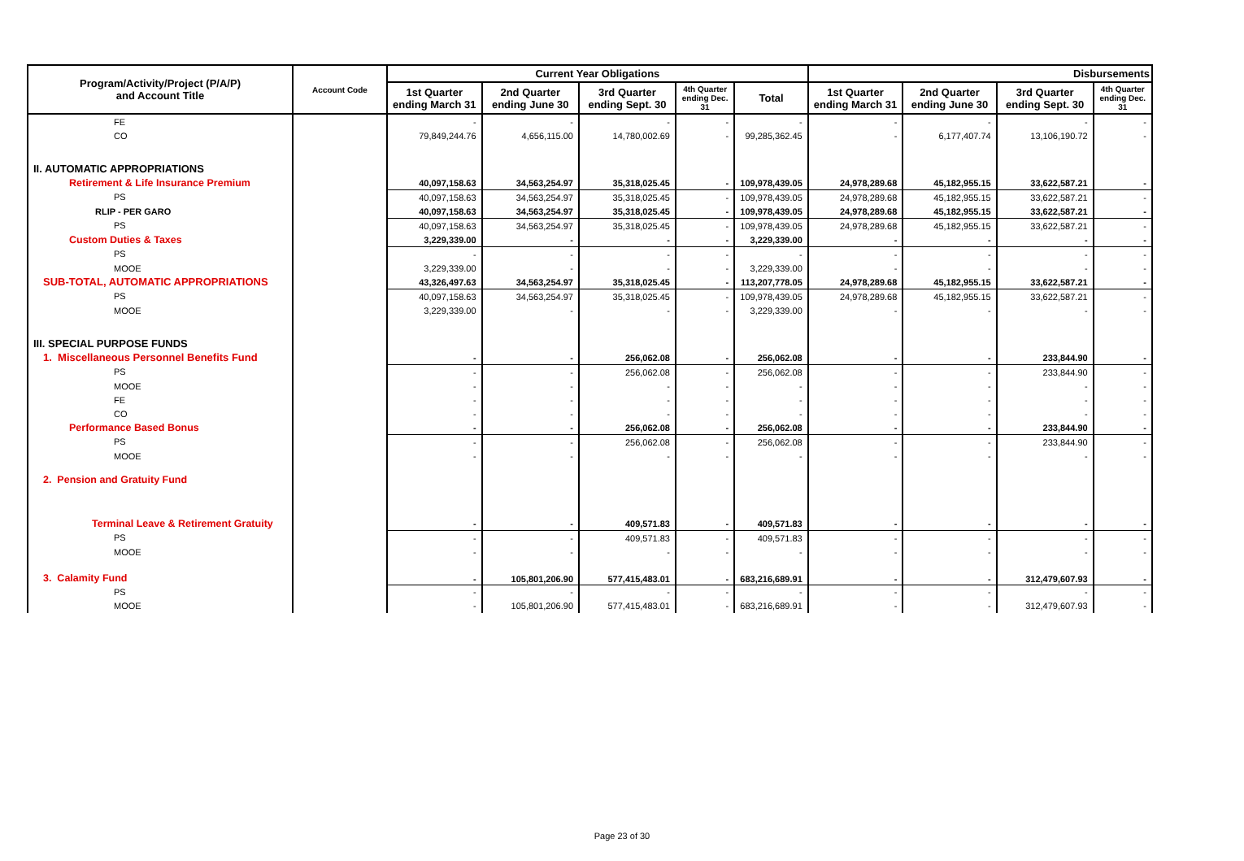| Program/Activity/Project (P/A/P) and Account Title | Account Code | Current Year Obligations | | | | | Disbursements | | | |
| --- | --- | --- | --- | --- | --- | --- | --- | --- | --- | --- |
| | | 1st Quarter ending March 31 | 2nd Quarter ending June 30 | 3rd Quarter ending Sept. 30 | 4th Quarter ending Dec. 31 | Total | 1st Quarter ending March 31 | 2nd Quarter ending June 30 | 3rd Quarter ending Sept. 30 | 4th Quarter ending Dec. 31 |
| FE | | - | - | - | - | - | - | - | - | - |
| CO | | 79,849,244.76 | 4,656,115.00 | 14,780,002.69 | - | 99,285,362.45 | - | 6,177,407.74 | 13,106,190.72 | - |
| II. AUTOMATIC APPROPRIATIONS | | | | | | | | | | |
| Retirement & Life Insurance Premium | | 40,097,158.63 | 34,563,254.97 | 35,318,025.45 | - | 109,978,439.05 | 24,978,289.68 | 45,182,955.15 | 33,622,587.21 | - |
| PS | | 40,097,158.63 | 34,563,254.97 | 35,318,025.45 | - | 109,978,439.05 | 24,978,289.68 | 45,182,955.15 | 33,622,587.21 | - |
| RLIP - PER GARO | | 40,097,158.63 | 34,563,254.97 | 35,318,025.45 | - | 109,978,439.05 | 24,978,289.68 | 45,182,955.15 | 33,622,587.21 | - |
| PS | | 40,097,158.63 | 34,563,254.97 | 35,318,025.45 | - | 109,978,439.05 | 24,978,289.68 | 45,182,955.15 | 33,622,587.21 | - |
| Custom Duties & Taxes | | 3,229,339.00 | - | - | - | 3,229,339.00 | - | - | - | - |
| PS | | - | - | - | - | - | - | - | - | - |
| MOOE | | 3,229,339.00 | - | - | - | 3,229,339.00 | - | - | - | - |
| SUB-TOTAL, AUTOMATIC APPROPRIATIONS | | 43,326,497.63 | 34,563,254.97 | 35,318,025.45 | - | 113,207,778.05 | 24,978,289.68 | 45,182,955.15 | 33,622,587.21 | - |
| PS | | 40,097,158.63 | 34,563,254.97 | 35,318,025.45 | - | 109,978,439.05 | 24,978,289.68 | 45,182,955.15 | 33,622,587.21 | - |
| MOOE | | 3,229,339.00 | - | - | - | 3,229,339.00 | - | - | - | - |
| III. SPECIAL PURPOSE FUNDS | | | | | | | | | | |
| 1. Miscellaneous Personnel Benefits Fund | | - | - | 256,062.08 | - | 256,062.08 | - | - | 233,844.90 | - |
| PS | | - | - | 256,062.08 | - | 256,062.08 | - | - | 233,844.90 | - |
| MOOE | | - | - | - | - | - | - | - | - | - |
| FE | | - | - | - | - | - | - | - | - | - |
| CO | | - | - | - | - | - | - | - | - | - |
| Performance Based Bonus | | - | - | 256,062.08 | - | 256,062.08 | - | - | 233,844.90 | - |
| PS | | - | - | 256,062.08 | - | 256,062.08 | - | - | 233,844.90 | - |
| MOOE | | - | - | - | - | - | - | - | - | - |
| 2. Pension and Gratuity Fund | | | | | | | | | | |
| Terminal Leave & Retirement Gratuity | | - | - | 409,571.83 | - | 409,571.83 | - | - | - | - |
| PS | | - | - | 409,571.83 | - | 409,571.83 | - | - | - | - |
| MOOE | | - | - | - | - | - | - | - | - | - |
| 3. Calamity Fund | | - | 105,801,206.90 | 577,415,483.01 | - | 683,216,689.91 | - | - | 312,479,607.93 | - |
| PS | | - | - | - | - | - | - | - | - | - |
| MOOE | | - | 105,801,206.90 | 577,415,483.01 | - | 683,216,689.91 | - | - | 312,479,607.93 | - |
Page 23 of 30